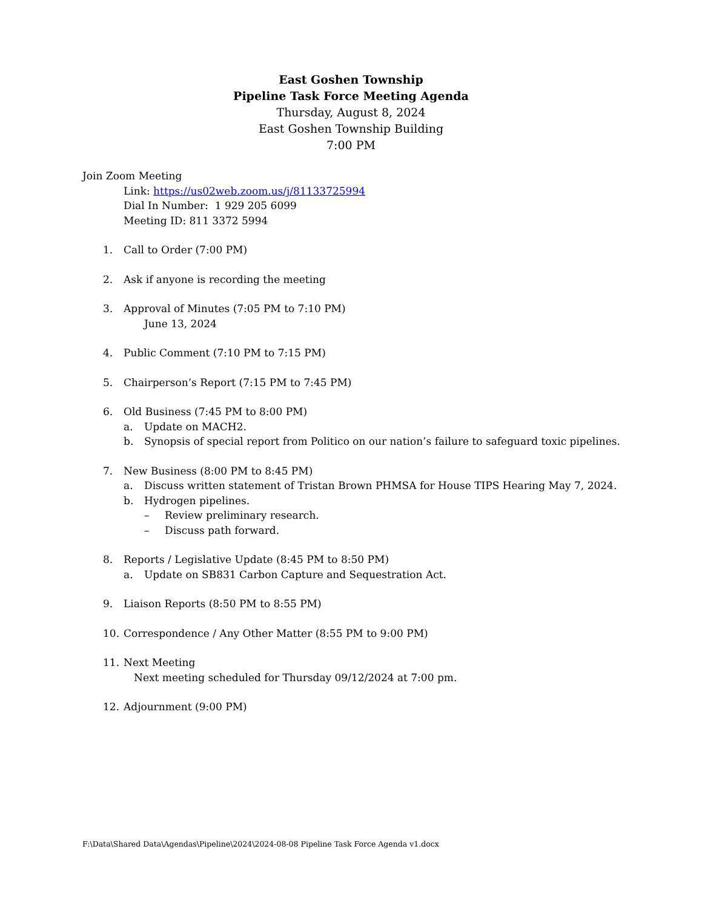East Goshen Township
Pipeline Task Force Meeting Agenda
Thursday, August 8, 2024
East Goshen Township Building
7:00 PM
Join Zoom Meeting
Link: https://us02web.zoom.us/j/81133725994
Dial In Number: 1 929 205 6099
Meeting ID: 811 3372 5994
1. Call to Order (7:00 PM)
2. Ask if anyone is recording the meeting
3. Approval of Minutes (7:05 PM to 7:10 PM)
June 13, 2024
4. Public Comment (7:10 PM to 7:15 PM)
5. Chairperson’s Report (7:15 PM to 7:45 PM)
6. Old Business (7:45 PM to 8:00 PM)
a. Update on MACH2.
b. Synopsis of special report from Politico on our nation’s failure to safeguard toxic pipelines.
7. New Business (8:00 PM to 8:45 PM)
a. Discuss written statement of Tristan Brown PHMSA for House TIPS Hearing May 7, 2024.
b. Hydrogen pipelines.
– Review preliminary research.
– Discuss path forward.
8. Reports / Legislative Update (8:45 PM to 8:50 PM)
a. Update on SB831 Carbon Capture and Sequestration Act.
9. Liaison Reports (8:50 PM to 8:55 PM)
10. Correspondence / Any Other Matter (8:55 PM to 9:00 PM)
11. Next Meeting
Next meeting scheduled for Thursday 09/12/2024 at 7:00 pm.
12. Adjournment (9:00 PM)
F:\Data\Shared Data\Agendas\Pipeline\2024\2024-08-08 Pipeline Task Force Agenda v1.docx